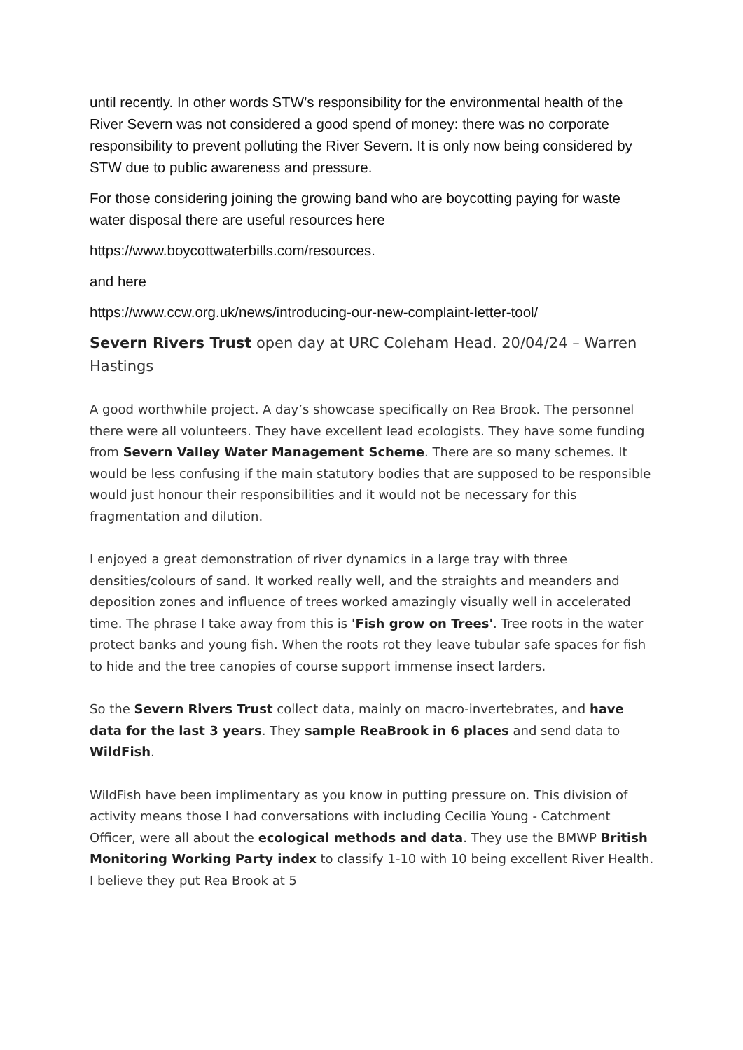until recently. In other words STW’s responsibility for the environmental health of the River Severn was not considered a good spend of money: there was no corporate responsibility to prevent polluting the River Severn. It is only now being considered by STW due to public awareness and pressure.
For those considering joining the growing band who are boycotting paying for waste water disposal there are useful resources here
https://www.boycottwaterbills.com/resources.
and here
https://www.ccw.org.uk/news/introducing-our-new-complaint-letter-tool/
Severn Rivers Trust open day at URC Coleham Head. 20/04/24 – Warren Hastings
A good worthwhile project. A day’s showcase specifically on Rea Brook. The personnel there were all volunteers. They have excellent lead ecologists. They have some funding from Severn Valley Water Management Scheme. There are so many schemes. It would be less confusing if the main statutory bodies that are supposed to be responsible would just honour their responsibilities and it would not be necessary for this fragmentation and dilution.
I enjoyed a great demonstration of river dynamics in a large tray with three densities/colours of sand. It worked really well, and the straights and meanders and deposition zones and influence of trees worked amazingly visually well in accelerated time. The phrase I take away from this is 'Fish grow on Trees'. Tree roots in the water protect banks and young fish. When the roots rot they leave tubular safe spaces for fish to hide and the tree canopies of course support immense insect larders.
So the Severn Rivers Trust collect data, mainly on macro-invertebrates, and have data for the last 3 years. They sample ReaBrook in 6 places and send data to WildFish.
WildFish have been implimentary as you know in putting pressure on. This division of activity means those I had conversations with including Cecilia Young - Catchment Officer, were all about the ecological methods and data. They use the BMWP British Monitoring Working Party index to classify 1-10 with 10 being excellent River Health. I believe they put Rea Brook at 5